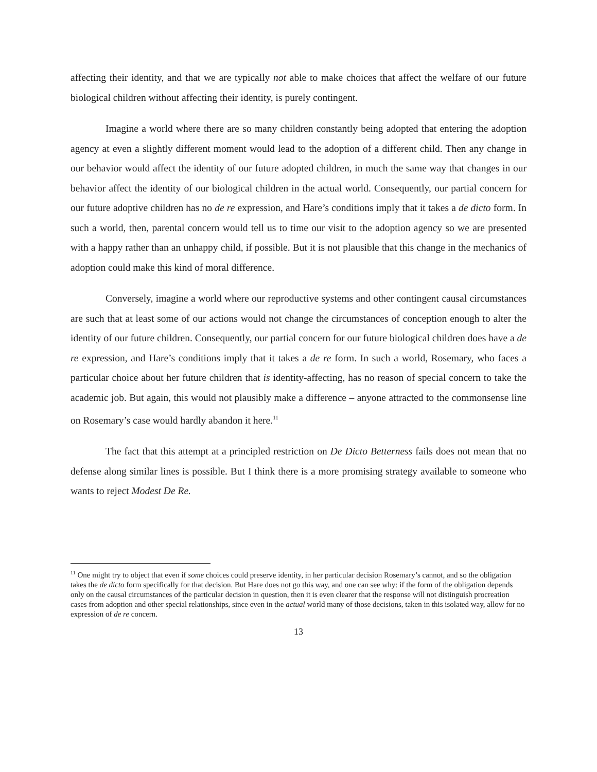affecting their identity, and that we are typically not able to make choices that affect the welfare of our future biological children without affecting their identity, is purely contingent.
Imagine a world where there are so many children constantly being adopted that entering the adoption agency at even a slightly different moment would lead to the adoption of a different child. Then any change in our behavior would affect the identity of our future adopted children, in much the same way that changes in our behavior affect the identity of our biological children in the actual world. Consequently, our partial concern for our future adoptive children has no de re expression, and Hare’s conditions imply that it takes a de dicto form. In such a world, then, parental concern would tell us to time our visit to the adoption agency so we are presented with a happy rather than an unhappy child, if possible. But it is not plausible that this change in the mechanics of adoption could make this kind of moral difference.
Conversely, imagine a world where our reproductive systems and other contingent causal circumstances are such that at least some of our actions would not change the circumstances of conception enough to alter the identity of our future children. Consequently, our partial concern for our future biological children does have a de re expression, and Hare’s conditions imply that it takes a de re form. In such a world, Rosemary, who faces a particular choice about her future children that is identity-affecting, has no reason of special concern to take the academic job. But again, this would not plausibly make a difference – anyone attracted to the commonsense line on Rosemary’s case would hardly abandon it here.<sup>11</sup>
The fact that this attempt at a principled restriction on De Dicto Betterness fails does not mean that no defense along similar lines is possible. But I think there is a more promising strategy available to someone who wants to reject Modest De Re.
<sup>11</sup> One might try to object that even if some choices could preserve identity, in her particular decision Rosemary’s cannot, and so the obligation takes the de dicto form specifically for that decision. But Hare does not go this way, and one can see why: if the form of the obligation depends only on the causal circumstances of the particular decision in question, then it is even clearer that the response will not distinguish procreation cases from adoption and other special relationships, since even in the actual world many of those decisions, taken in this isolated way, allow for no expression of de re concern.
13